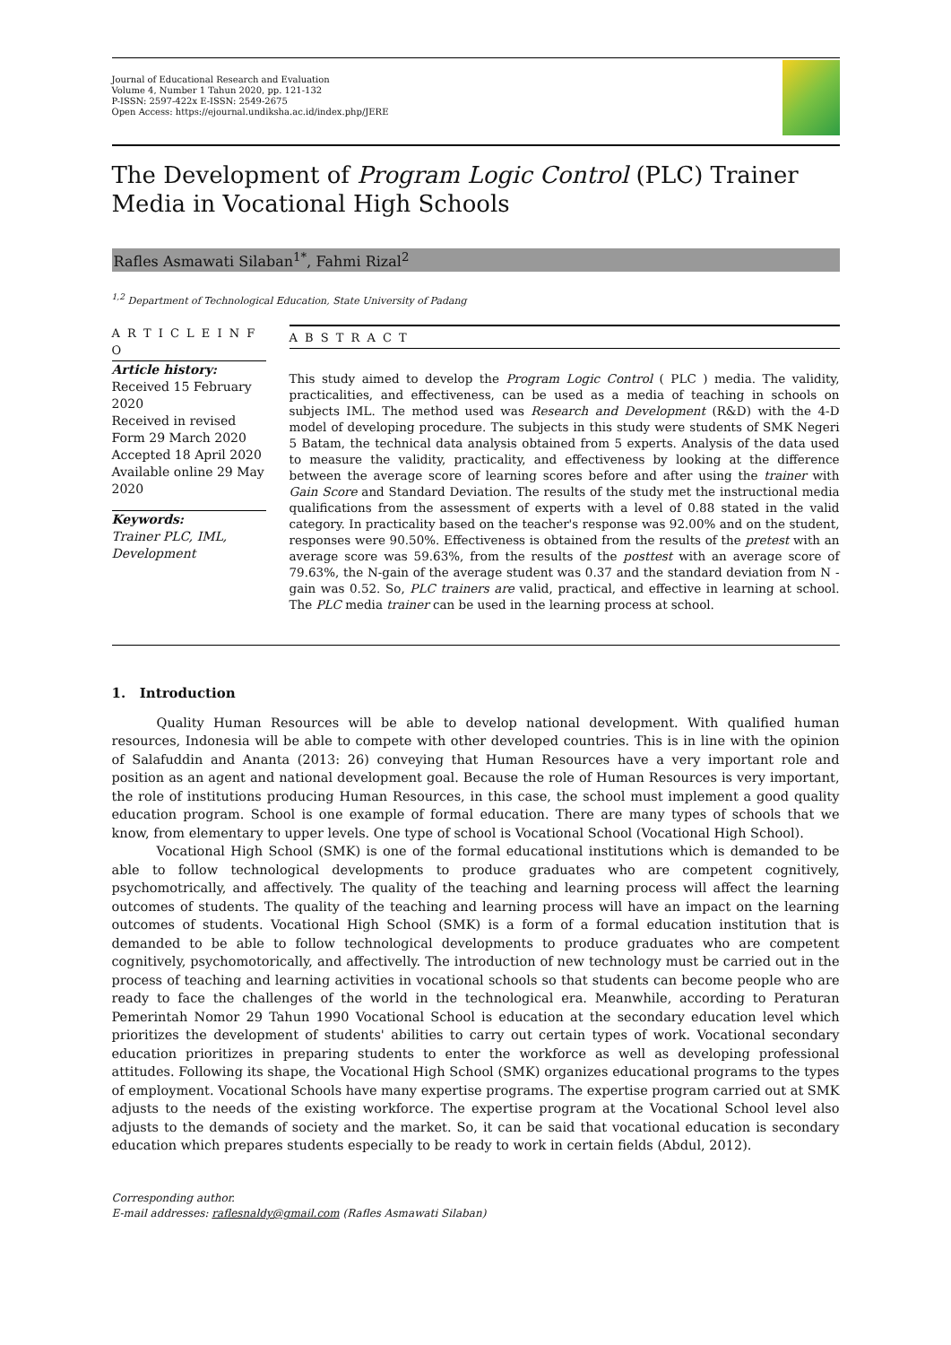Journal of Educational Research and Evaluation
Volume 4, Number 1 Tahun 2020, pp. 121-132
P-ISSN: 2597-422x E-ISSN: 2549-2675
Open Access: https://ejournal.undiksha.ac.id/index.php/JERE
The Development of Program Logic Control (PLC) Trainer Media in Vocational High Schools
Rafles Asmawati Silaban<sup>1*</sup>, Fahmi Rizal<sup>2</sup>
<sup>1,2</sup> Department of Technological Education, State University of Padang
A R T I C L E I N F O
Article history:
Received 15 February 2020
Received in revised Form 29 March 2020
Accepted 18 April 2020
Available online 29 May 2020
Keywords:
Trainer PLC, IML, Development
A B S T R A C T
This study aimed to develop the Program Logic Control ( PLC ) media. The validity, practicalities, and effectiveness, can be used as a media of teaching in schools on subjects IML. The method used was Research and Development (R&D) with the 4-D model of developing procedure. The subjects in this study were students of SMK Negeri 5 Batam, the technical data analysis obtained from 5 experts. Analysis of the data used to measure the validity, practicality, and effectiveness by looking at the difference between the average score of learning scores before and after using the trainer with Gain Score and Standard Deviation. The results of the study met the instructional media qualifications from the assessment of experts with a level of 0.88 stated in the valid category. In practicality based on the teacher's response was 92.00% and on the student, responses were 90.50%. Effectiveness is obtained from the results of the pretest with an average score was 59.63%, from the results of the posttest with an average score of 79.63%, the N-gain of the average student was 0.37 and the standard deviation from N -gain was 0.52. So, PLC trainers are valid, practical, and effective in learning at school. The PLC media trainer can be used in the learning process at school.
1. Introduction
Quality Human Resources will be able to develop national development. With qualified human resources, Indonesia will be able to compete with other developed countries. This is in line with the opinion of Salafuddin and Ananta (2013: 26) conveying that Human Resources have a very important role and position as an agent and national development goal. Because the role of Human Resources is very important, the role of institutions producing Human Resources, in this case, the school must implement a good quality education program. School is one example of formal education. There are many types of schools that we know, from elementary to upper levels. One type of school is Vocational School (Vocational High School).
Vocational High School (SMK) is one of the formal educational institutions which is demanded to be able to follow technological developments to produce graduates who are competent cognitively, psychomotrically, and affectively. The quality of the teaching and learning process will affect the learning outcomes of students. The quality of the teaching and learning process will have an impact on the learning outcomes of students. Vocational High School (SMK) is a form of a formal education institution that is demanded to be able to follow technological developments to produce graduates who are competent cognitively, psychomotorically, and affectivelly. The introduction of new technology must be carried out in the process of teaching and learning activities in vocational schools so that students can become people who are ready to face the challenges of the world in the technological era. Meanwhile, according to Peraturan Pemerintah Nomor 29 Tahun 1990 Vocational School is education at the secondary education level which prioritizes the development of students' abilities to carry out certain types of work. Vocational secondary education prioritizes in preparing students to enter the workforce as well as developing professional attitudes. Following its shape, the Vocational High School (SMK) organizes educational programs to the types of employment. Vocational Schools have many expertise programs. The expertise program carried out at SMK adjusts to the needs of the existing workforce. The expertise program at the Vocational School level also adjusts to the demands of society and the market. So, it can be said that vocational education is secondary education which prepares students especially to be ready to work in certain fields (Abdul, 2012).
Corresponding author.
E-mail addresses: raflesnaldy@gmail.com (Rafles Asmawati Silaban)